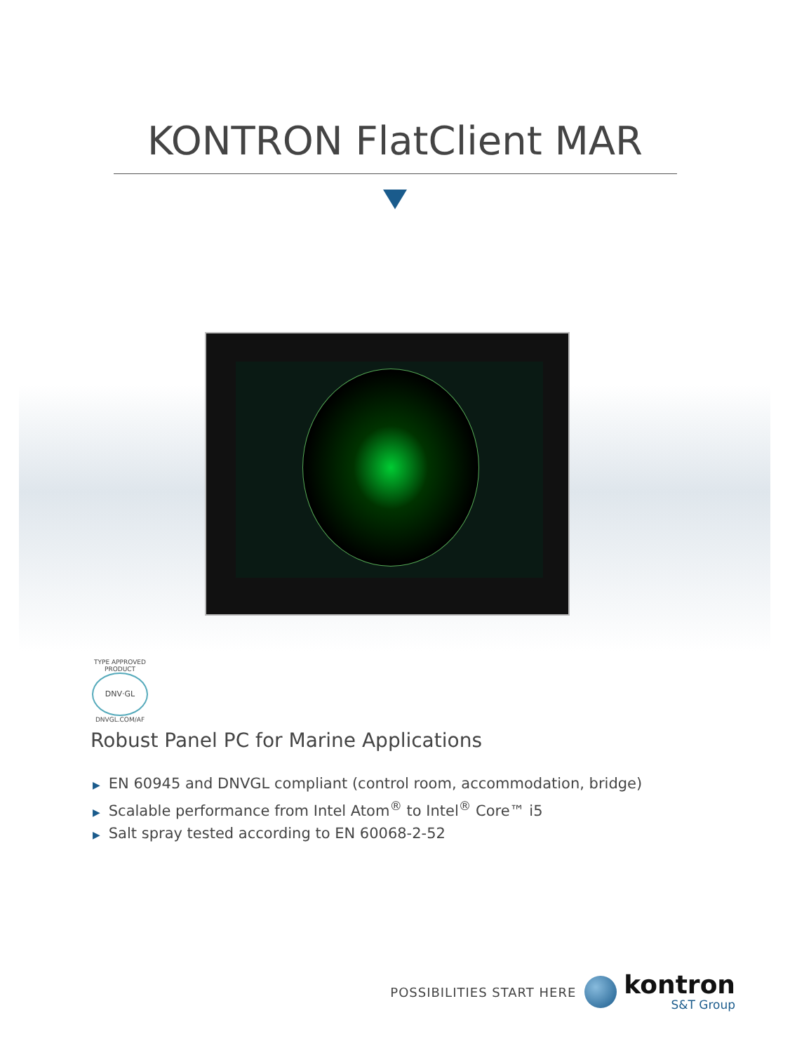KONTRON FlatClient MAR
TYPE APPROVED PRODUCT
DNV·GL
DNVGL.COM/AF
Robust Panel PC for Marine Applications
▶ EN 60945 and DNVGL compliant (control room, accommodation, bridge)
▶ Scalable performance from Intel Atom<sup>®</sup> to Intel<sup>®</sup> Core™ i5
▶ Salt spray tested according to EN 60068-2-52
POSSIBILITIES START HERE
kontron
S&T Group